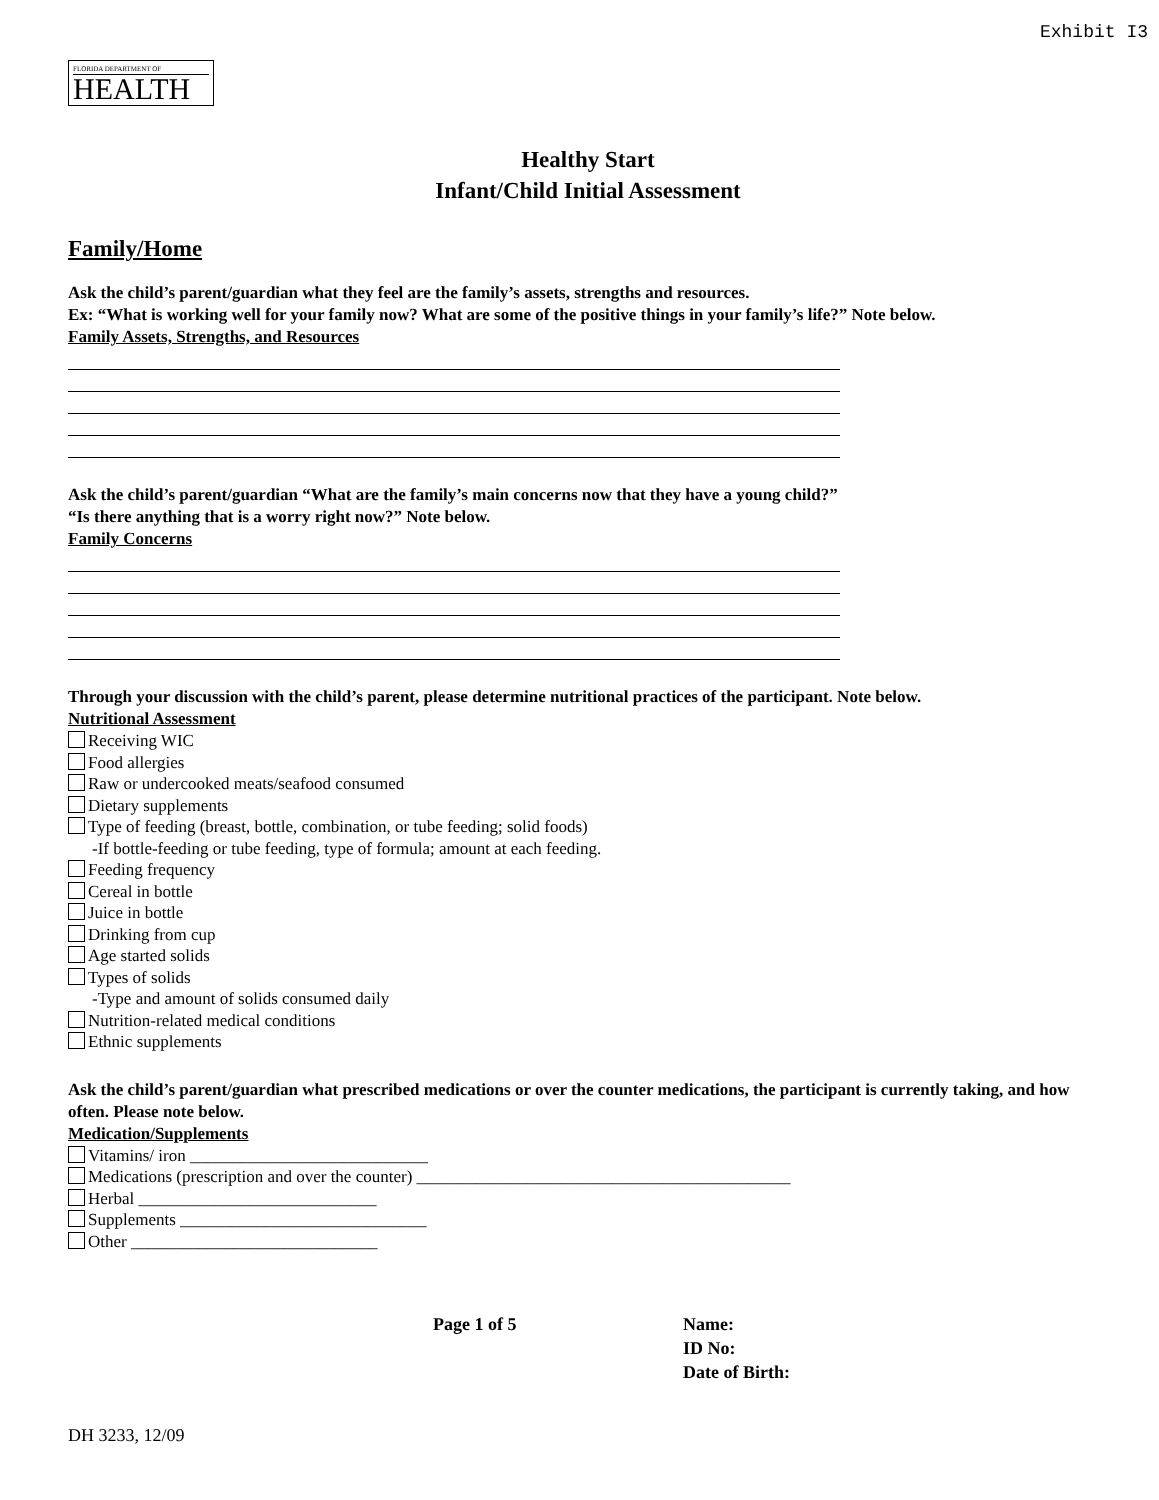Exhibit I3
FLORIDA DEPARTMENT OF
HEALTH
Healthy Start
Infant/Child Initial Assessment
Family/Home
Ask the child’s parent/guardian what they feel are the family’s assets, strengths and resources.
Ex: “What is working well for your family now? What are some of the positive things in your family’s life?” Note below.
Family Assets, Strengths, and Resources
Ask the child’s parent/guardian “What are the family’s main concerns now that they have a young child?”
“Is there anything that is a worry right now?” Note below.
Family Concerns
Through your discussion with the child’s parent, please determine nutritional practices of the participant. Note below.
Nutritional Assessment
Receiving WIC
Food allergies
Raw or undercooked meats/seafood consumed
Dietary supplements
Type of feeding (breast, bottle, combination, or tube feeding; solid foods)
-If bottle-feeding or tube feeding, type of formula; amount at each feeding.
Feeding frequency
Cereal in bottle
Juice in bottle
Drinking from cup
Age started solids
Types of solids
-Type and amount of solids consumed daily
Nutrition-related medical conditions
Ethnic supplements
Ask the child’s parent/guardian what prescribed medications or over the counter medications, the participant is currently taking, and how often. Please note below.
Medication/Supplements
Vitamins/ iron ____________________________
Medications (prescription and over the counter) ____________________________________________
Herbal ____________________________
Supplements _____________________________
Other _____________________________
Page 1 of 5 Name:
ID No:
Date of Birth:
DH 3233, 12/09